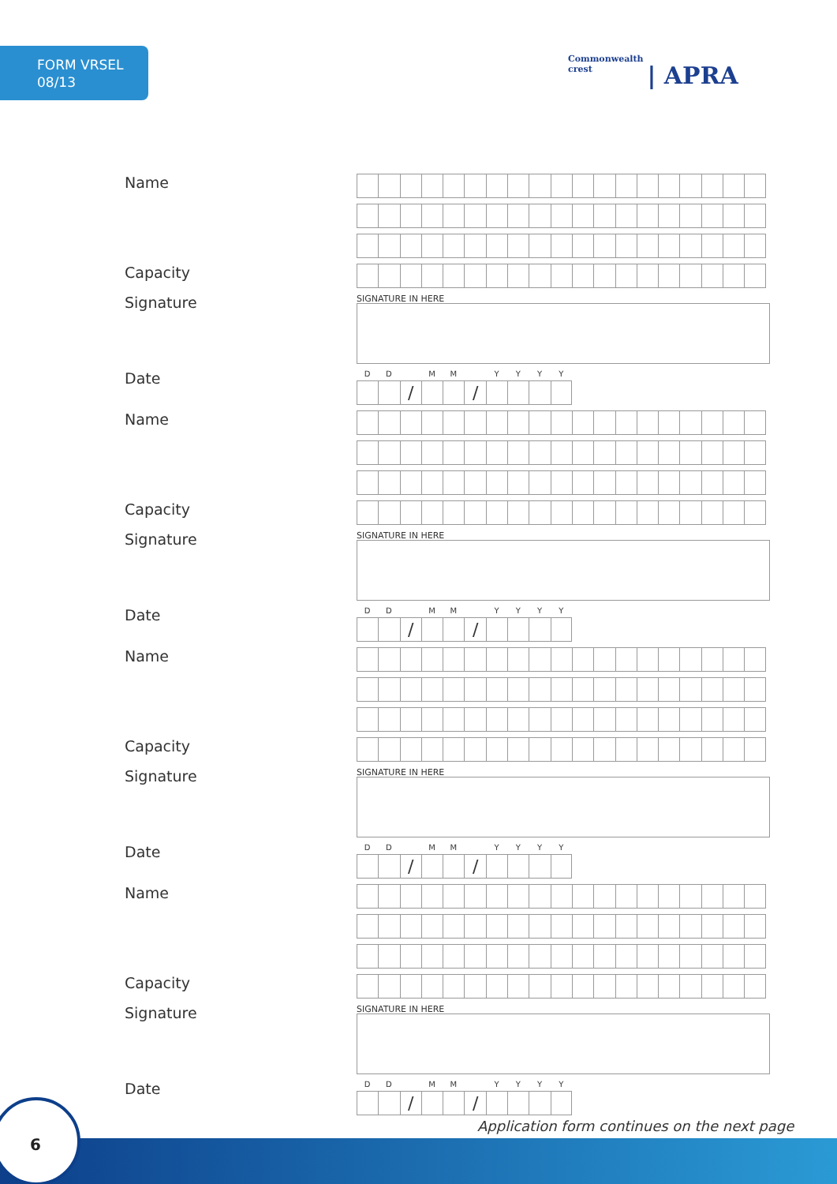FORM VRSEL
08/13
Commonwealth crest | APRA
Name
Capacity
Signature
SIGNATURE IN HERE
Date
DD MM YYYY
/ /
Name
Capacity
Signature
SIGNATURE IN HERE
Date
DD MM YYYY
/ /
Name
Capacity
Signature
SIGNATURE IN HERE
Date
DD MM YYYY
/ /
Name
Capacity
Signature
SIGNATURE IN HERE
Date
DD MM YYYY
/ /
Application form continues on the next page
6